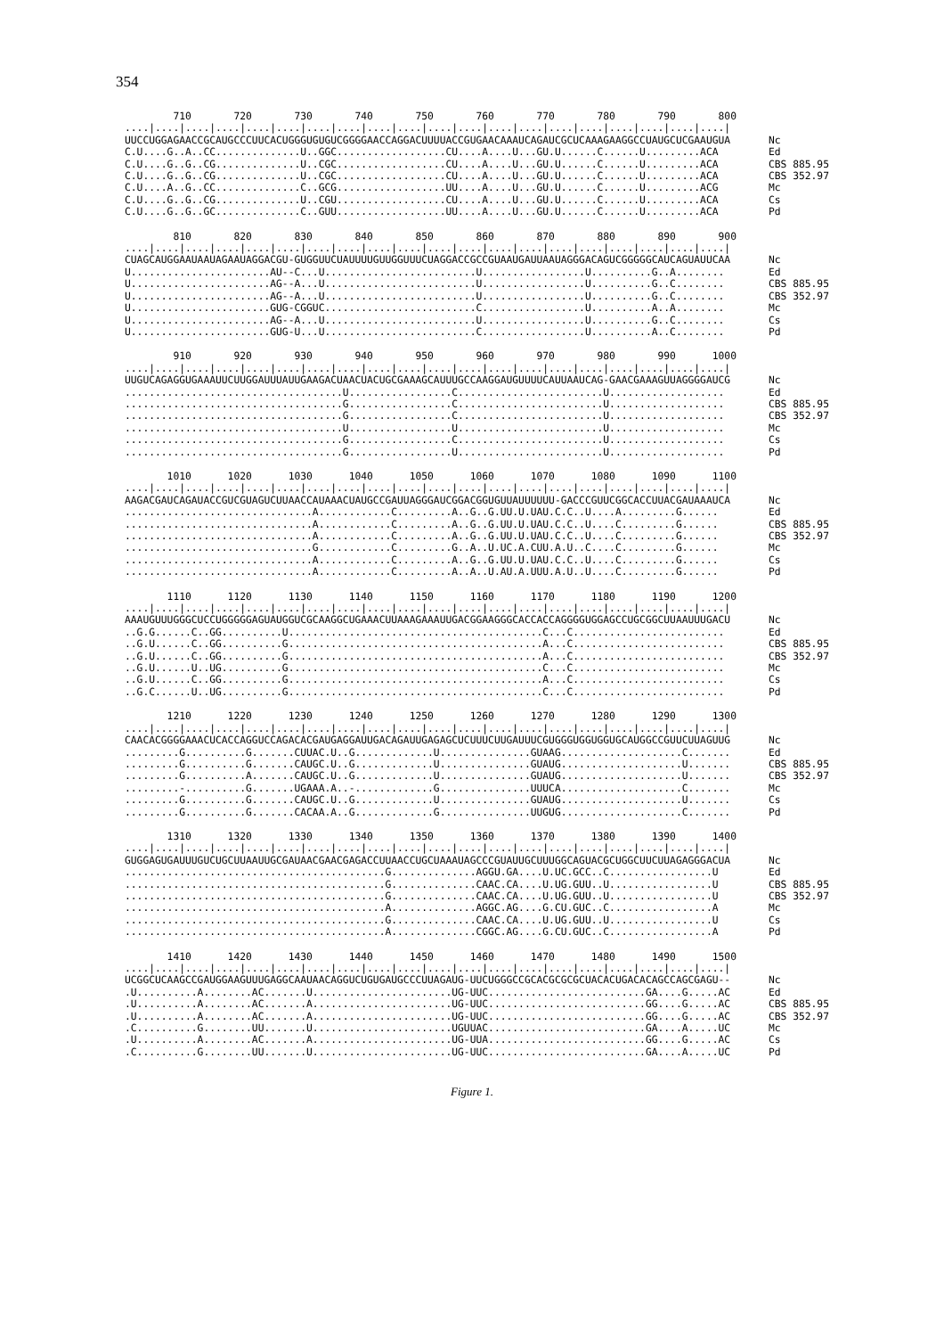354
| 710 720 730 740 750 760 770 780 790 800 | |
| ..../..../..../..../..../..../..../..../..../..../..../..../..../..../..../..../..../..../..../..../ | |
| UUCCUGGAGAACCGCAUGCCCUUCACUGGGUGUGUCGGGGAACCAGGACUUUUACCGUGAACAAAUCAGAUCGCUCAAAGAAGGCCUAUGCUCGAAUGUA | Nc |
| C.U....G..A..CC..............U..GGC..................CU....A....U...GU.U......C......U.........ACA | Ed |
| C.U....G..G..CG..............U..CGC..................CU....A....U...GU.U......C......U.........ACA | CBS 885.95 |
| C.U....G..G..CG..............U..CGC..................CU....A....U...GU.U......C......U.........ACA | CBS 352.97 |
| C.U....A..G..CC..............C..GCG..................UU....A....U...GU.U......C......U.........ACG | Mc |
| C.U....G..G..CG..............U..CGU..................CU....A....U...GU.U......C......U.........ACA | Cs |
| C.U....G..G..GC..............C..GUU..................UU....A....U...GU.U......C......U.........ACA | Pd |
| 810 820 830 840 850 860 870 880 890 900 | |
| ..../..../..../..../..../..../..../..../..../..../..../..../..../..../..../..../..../..../..../..../ | |
| CUAGCAUGGAAUAAUAGAAUAGGACGU-GUGGUUCUAUUUUGUUGGUUUCUAGGACCGCCGUAAUGAUUAAUAGGGACAGUCGGGGGCAUCAGUAUUCAA | Nc |
| U.......................AU--C...U.........................U.................U..........G..A........ | Ed |
| U.......................AG--A...U.........................U.................U..........G..C........ | CBS 885.95 |
| U.......................AG--A...U.........................U.................U..........G..C........ | CBS 352.97 |
| U.......................GUG-CGGUC.........................C.................U..........A..A........ | Mc |
| U.......................AG--A...U.........................U.................U..........G..C........ | Cs |
| U.......................GUG-U...U.........................C.................U..........A..C........ | Pd |
| 910 920 930 940 950 960 970 980 990 1000 | |
| ..../..../..../..../..../..../..../..../..../..../..../..../..../..../..../..../..../..../..../..../ | |
| UUGUCAGAGGUGAAAUUCUUGGAUUUAUUGAAGACUAACUACUGCGAAAGCAUUUGCCAAGGAUGUUUUCAUUAAUCAG-GAACGAAAGUUAGGGGAUCG | Nc |
| ....................................U.................C........................U................... | Ed |
| ....................................G.................C........................U................... | CBS 885.95 |
| ....................................G.................C........................U................... | CBS 352.97 |
| ....................................U.................U........................U................... | Mc |
| ....................................G.................C........................U................... | Cs |
| ....................................G.................U........................U................... | Pd |
| 1010 1020 1030 1040 1050 1060 1070 1080 1090 1100 | |
| ..../..../..../..../..../..../..../..../..../..../..../..../..../..../..../..../..../..../..../..../ | |
| AAGACGAUCAGAUACCGUCGUAGUCUUAACCAUAAACUAUGCCGAUUAGGGAUCGGACGGUGUUAUUUUUU-GACCCGUUCGGCACCUUACGAUAAAUCA | Nc |
| ...............................A............C.........A..G..G.UU.U.UAU.C.C..U....A.........G...... | Ed |
| ...............................A............C.........A..G..G.UU.U.UAU.C.C..U....C.........G...... | CBS 885.95 |
| ...............................A............C.........A..G..G.UU.U.UAU.C.C..U....C.........G...... | CBS 352.97 |
| ...............................G............C.........G..A..U.UC.A.CUU.A.U..C....C.........G...... | Mc |
| ...............................A............C.........A..G..G.UU.U.UAU.C.C..U....C.........G...... | Cs |
| ...............................A............C.........A..A..U.AU.A.UUU.A.U..U....C.........G...... | Pd |
| 1110 1120 1130 1140 1150 1160 1170 1180 1190 1200 | |
| ..../..../..../..../..../..../..../..../..../..../..../..../..../..../..../..../..../..../..../..../ | |
| AAAUGUUUGGGCUCCUGGGGGAGUAUGGUCGCAAGGCUGAAACUUAAAGAAAUUGACGGAAGGGCACCACCAGGGGUGGAGCCUGCGGCUUAAUUUGACU | Nc |
| ..G.G......C..GG..........U..........................................C...C......................... | Ed |
| ..G.U......C..GG..........G..........................................A...C......................... | CBS 885.95 |
| ..G.U......C..GG..........G..........................................A...C......................... | CBS 352.97 |
| ..G.U......U..UG..........G..........................................C...C......................... | Mc |
| ..G.U......C..GG..........G..........................................A...C......................... | Cs |
| ..G.C......U..UG..........G..........................................C...C......................... | Pd |
| 1210 1220 1230 1240 1250 1260 1270 1280 1290 1300 | |
| ..../..../..../..../..../..../..../..../..../..../..../..../..../..../..../..../..../..../..../..../ | |
| CAACACGGGGAAACUCACCAGGUCCAGACACGAUGAGGAUUGACAGAUUGAGAGCUCUUUCUUGAUUUCGUGGGUGGUGGUGCAUGGCCGUUCUUAGUUG | Nc |
| .........G..........G.......CUUAC.U..G.............U...............GUAAG....................C....... | Ed |
| .........G..........G.......CAUGC.U..G.............U...............GUAUG....................U....... | CBS 885.95 |
| .........G..........A.......CAUGC.U..G.............U...............GUAUG....................U....... | CBS 352.97 |
| .........-..........G.......UGAAA.A..-.............G...............UUUCA....................C....... | Mc |
| .........G..........G.......CAUGC.U..G.............U...............GUAUG....................U....... | Cs |
| .........G..........G.......CACAA.A..G.............G...............UUGUG....................C....... | Pd |
| 1310 1320 1330 1340 1350 1360 1370 1380 1390 1400 | |
| ..../..../..../..../..../..../..../..../..../..../..../..../..../..../..../..../..../..../..../..../ | |
| GUGGAGUGAUUUGUCUGCUUAAUUGCGAUAACGAACGAGACCUUAACCUGCUAAAUAGCCCGUAUUGCUUUGGCAGUACGCUGGCUUCUUAGAGGGACUA | Nc |
| ...........................................G..............AGGU.GA....U.UC.GCC..C.................U | Ed |
| ...........................................G..............CAAC.CA....U.UG.GUU..U.................U | CBS 885.95 |
| ...........................................G..............CAAC.CA....U.UG.GUU..U.................U | CBS 352.97 |
| ...........................................A..............AGGC.AG....G.CU.GUC..C.................A | Mc |
| ...........................................G..............CAAC.CA....U.UG.GUU..U.................U | Cs |
| ...........................................A..............CGGC.AG....G.CU.GUC..C.................A | Pd |
| 1410 1420 1430 1440 1450 1460 1470 1480 1490 1500 | |
| ..../..../..../..../..../..../..../..../..../..../..../..../..../..../..../..../..../..../..../..../ | |
| UCGGCUCAAGCCGAUGGAAGUUUGAGGCAAUAACAGGUCUGUGAUGCCCUUAGAUG-UUCUGGGCCGCACGCGCGCUACACUGACACAGCCAGCGAGU-- | Nc |
| .U..........A........AC.......U.......................UG-UUC..........................GA....G.....AC | Ed |
| .U..........A........AC.......A.......................UG-UUC..........................GG....G.....AC | CBS 885.95 |
| .U..........A........AC.......A.......................UG-UUC..........................GG....G.....AC | CBS 352.97 |
| .C..........G........UU.......U.......................UGUUAC..........................GA....A.....UC | Mc |
| .U..........A........AC.......A.......................UG-UUA..........................GG....G.....AC | Cs |
| .C..........G........UU.......U.......................UG-UUC..........................GA....A.....UC | Pd |
Figure 1.